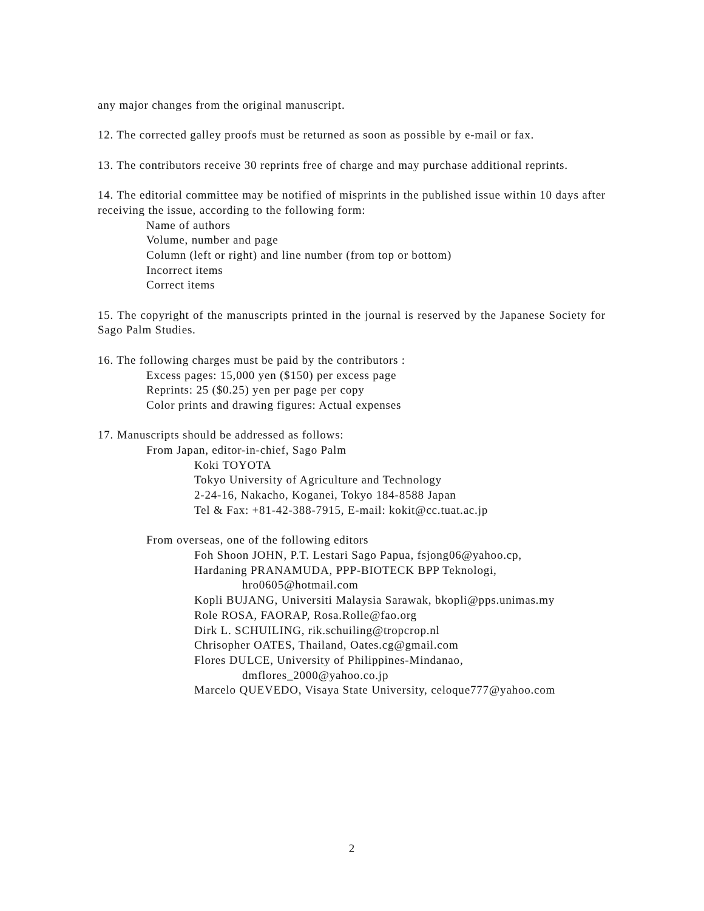any major changes from the original manuscript.
12. The corrected galley proofs must be returned as soon as possible by e-mail or fax.
13. The contributors receive 30 reprints free of charge and may purchase additional reprints.
14. The editorial committee may be notified of misprints in the published issue within 10 days after receiving the issue, according to the following form:
Name of authors
Volume, number and page
Column (left or right) and line number (from top or bottom)
Incorrect items
Correct items
15. The copyright of the manuscripts printed in the journal is reserved by the Japanese Society for Sago Palm Studies.
16. The following charges must be paid by the contributors :
Excess pages: 15,000 yen ($150) per excess page
Reprints: 25 ($0.25) yen per page per copy
Color prints and drawing figures: Actual expenses
17. Manuscripts should be addressed as follows:
From Japan, editor-in-chief, Sago Palm
Koki TOYOTA
Tokyo University of Agriculture and Technology
2-24-16, Nakacho, Koganei, Tokyo 184-8588 Japan
Tel & Fax: +81-42-388-7915, E-mail: kokit@cc.tuat.ac.jp
From overseas, one of the following editors
Foh Shoon JOHN, P.T. Lestari Sago Papua, fsjong06@yahoo.cp,
Hardaning PRANAMUDA, PPP-BIOTECK BPP Teknologi,
hro0605@hotmail.com
Kopli BUJANG, Universiti Malaysia Sarawak, bkopli@pps.unimas.my
Role ROSA, FAORAP, Rosa.Rolle@fao.org
Dirk L. SCHUILING, rik.schuiling@tropcrop.nl
Chrisopher OATES, Thailand, Oates.cg@gmail.com
Flores DULCE, University of Philippines-Mindanao,
dmflores_2000@yahoo.co.jp
Marcelo QUEVEDO, Visaya State University, celoque777@yahoo.com
2